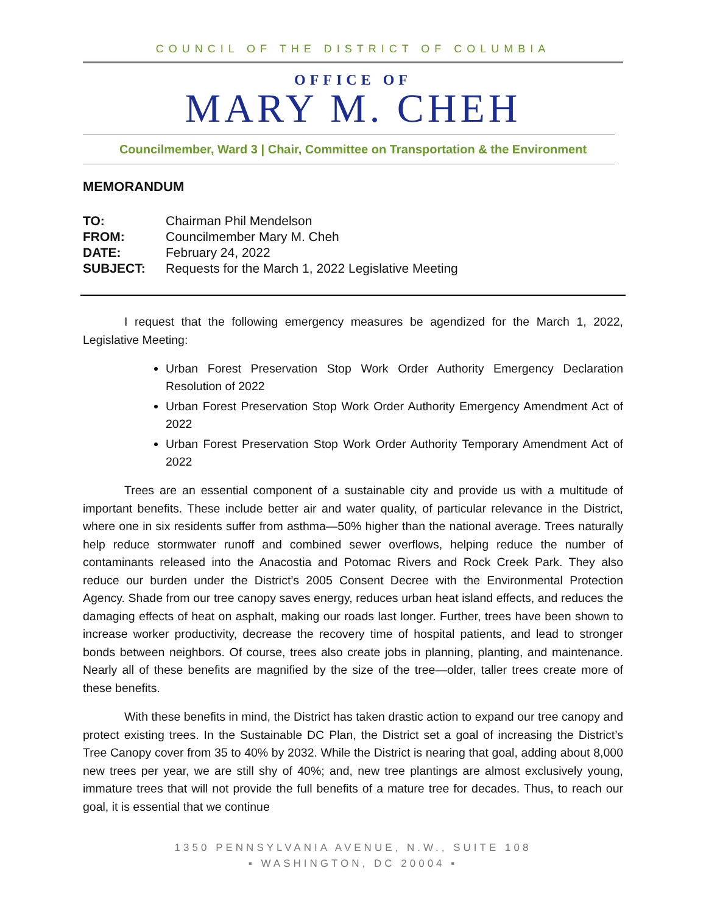COUNCIL OF THE DISTRICT OF COLUMBIA
OFFICE OF
MARY M. CHEH
Councilmember, Ward 3 | Chair, Committee on Transportation & the Environment
MEMORANDUM
| TO: | Chairman Phil Mendelson |
| FROM: | Councilmember Mary M. Cheh |
| DATE: | February 24, 2022 |
| SUBJECT: | Requests for the March 1, 2022 Legislative Meeting |
I request that the following emergency measures be agendized for the March 1, 2022, Legislative Meeting:
Urban Forest Preservation Stop Work Order Authority Emergency Declaration Resolution of 2022
Urban Forest Preservation Stop Work Order Authority Emergency Amendment Act of 2022
Urban Forest Preservation Stop Work Order Authority Temporary Amendment Act of 2022
Trees are an essential component of a sustainable city and provide us with a multitude of important benefits. These include better air and water quality, of particular relevance in the District, where one in six residents suffer from asthma—50% higher than the national average. Trees naturally help reduce stormwater runoff and combined sewer overflows, helping reduce the number of contaminants released into the Anacostia and Potomac Rivers and Rock Creek Park. They also reduce our burden under the District’s 2005 Consent Decree with the Environmental Protection Agency. Shade from our tree canopy saves energy, reduces urban heat island effects, and reduces the damaging effects of heat on asphalt, making our roads last longer. Further, trees have been shown to increase worker productivity, decrease the recovery time of hospital patients, and lead to stronger bonds between neighbors. Of course, trees also create jobs in planning, planting, and maintenance. Nearly all of these benefits are magnified by the size of the tree—older, taller trees create more of these benefits.
With these benefits in mind, the District has taken drastic action to expand our tree canopy and protect existing trees. In the Sustainable DC Plan, the District set a goal of increasing the District’s Tree Canopy cover from 35 to 40% by 2032. While the District is nearing that goal, adding about 8,000 new trees per year, we are still shy of 40%; and, new tree plantings are almost exclusively young, immature trees that will not provide the full benefits of a mature tree for decades. Thus, to reach our goal, it is essential that we continue
1350 PENNSYLVANIA AVENUE, N.W., SUITE 108
▪ WASHINGTON, DC 20004 ▪